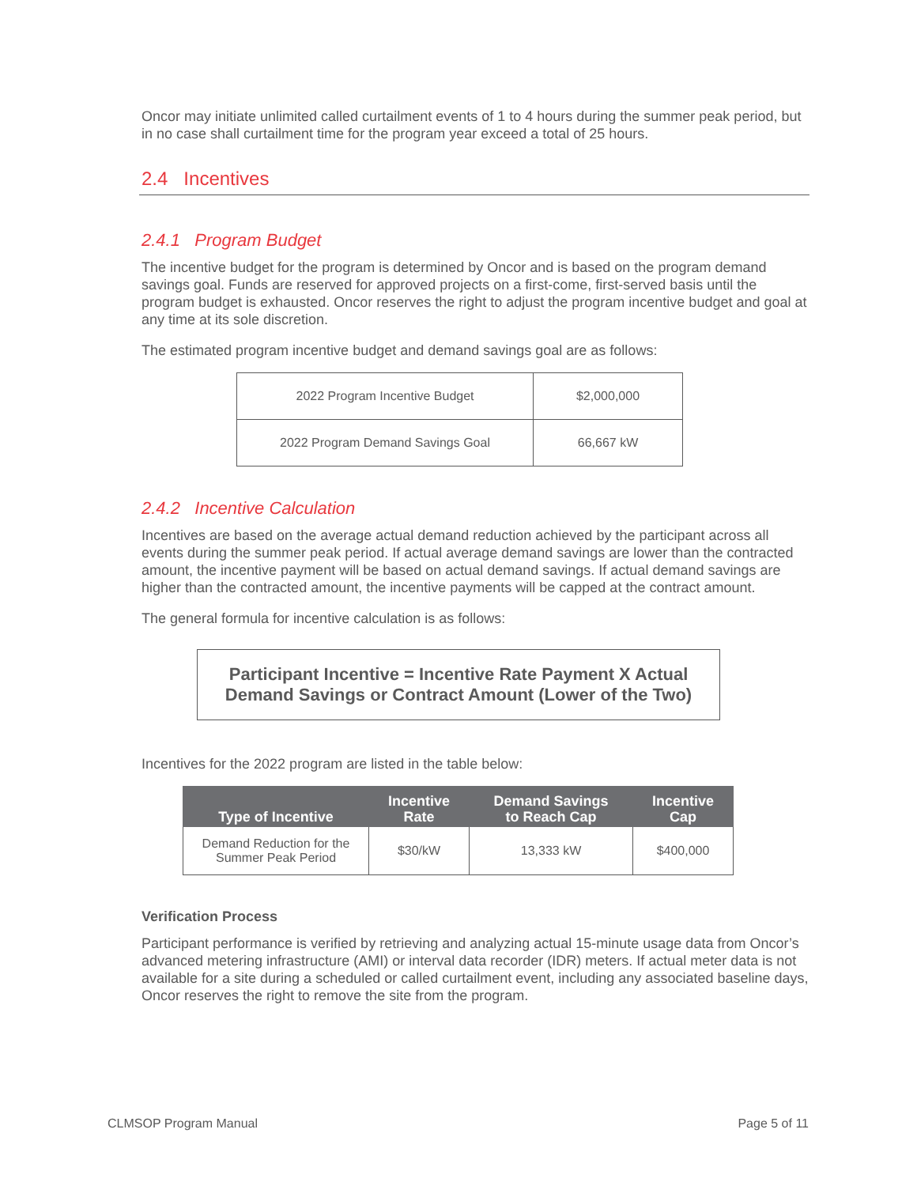Oncor may initiate unlimited called curtailment events of 1 to 4 hours during the summer peak period, but in no case shall curtailment time for the program year exceed a total of 25 hours.
2.4 Incentives
2.4.1 Program Budget
The incentive budget for the program is determined by Oncor and is based on the program demand savings goal. Funds are reserved for approved projects on a first-come, first-served basis until the program budget is exhausted. Oncor reserves the right to adjust the program incentive budget and goal at any time at its sole discretion.
The estimated program incentive budget and demand savings goal are as follows:
| 2022 Program Incentive Budget | $2,000,000 |
| 2022 Program Demand Savings Goal | 66,667 kW |
2.4.2 Incentive Calculation
Incentives are based on the average actual demand reduction achieved by the participant across all events during the summer peak period. If actual average demand savings are lower than the contracted amount, the incentive payment will be based on actual demand savings. If actual demand savings are higher than the contracted amount, the incentive payments will be capped at the contract amount.
The general formula for incentive calculation is as follows:
Participant Incentive = Incentive Rate Payment X Actual
Demand Savings or Contract Amount (Lower of the Two)
Incentives for the 2022 program are listed in the table below:
| Type of Incentive | Incentive Rate | Demand Savings to Reach Cap | Incentive Cap |
| --- | --- | --- | --- |
| Demand Reduction for the Summer Peak Period | $30/kW | 13,333 kW | $400,000 |
Verification Process
Participant performance is verified by retrieving and analyzing actual 15-minute usage data from Oncor’s advanced metering infrastructure (AMI) or interval data recorder (IDR) meters. If actual meter data is not available for a site during a scheduled or called curtailment event, including any associated baseline days, Oncor reserves the right to remove the site from the program.
CLMSOP Program Manual Page 5 of 11